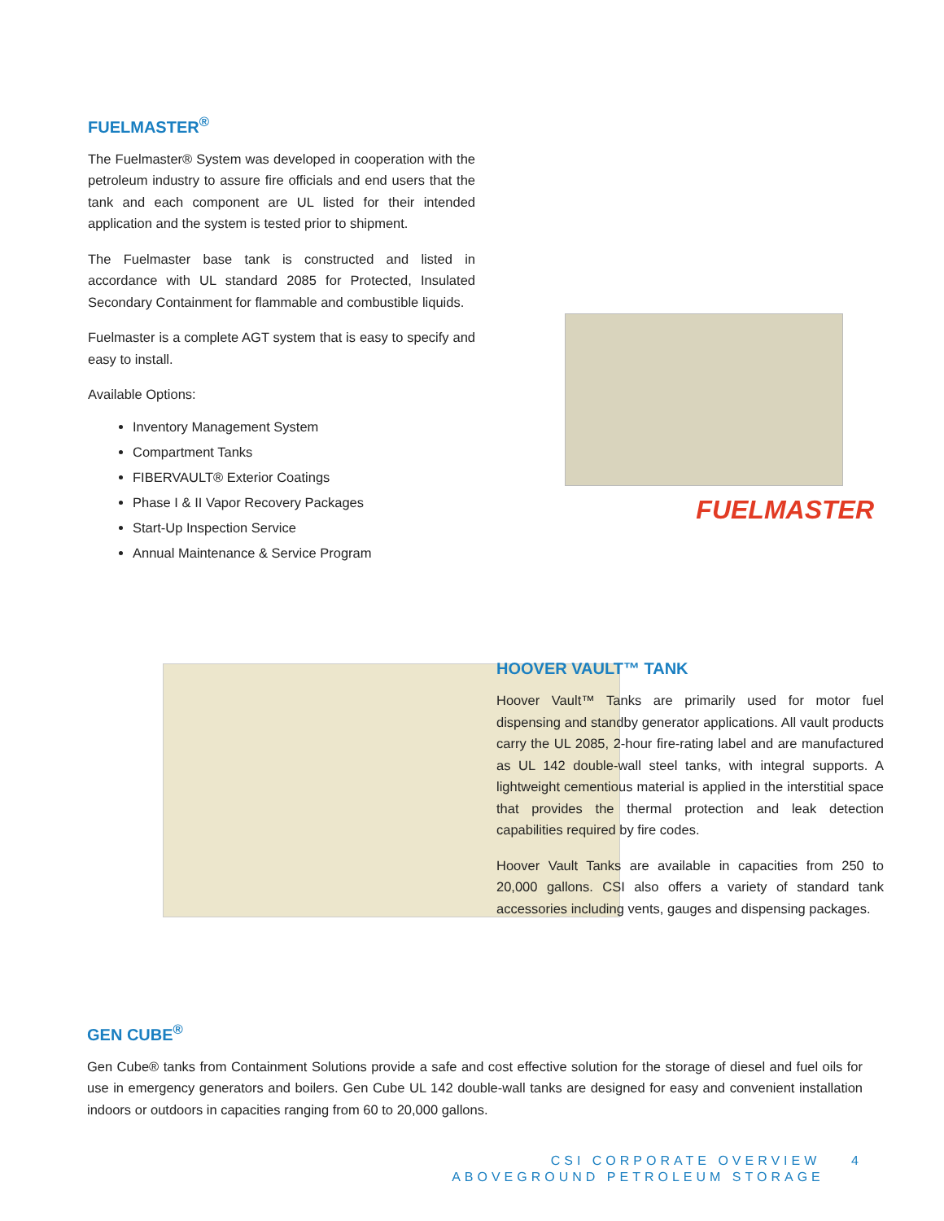FUELMASTER<sup>®</sup>
The Fuelmaster® System was developed in cooperation with the petroleum industry to assure fire officials and end users that the tank and each component are UL listed for their intended application and the system is tested prior to shipment.
The Fuelmaster base tank is constructed and listed in accordance with UL standard 2085 for Protected, Insulated Secondary Containment for flammable and combustible liquids.
Fuelmaster is a complete AGT system that is easy to specify and easy to install.
Available Options:
Inventory Management System
Compartment Tanks
FIBERVAULT® Exterior Coatings
Phase I & II Vapor Recovery Packages
Start-Up Inspection Service
Annual Maintenance & Service Program
FUELMASTER
HOOVER VAULT™ TANK
Hoover Vault™ Tanks are primarily used for motor fuel dispensing and standby generator applications. All vault products carry the UL 2085, 2-hour fire-rating label and are manufactured as UL 142 double-wall steel tanks, with integral supports. A lightweight cementious material is applied in the interstitial space that provides the thermal protection and leak detection capabilities required by fire codes.
Hoover Vault Tanks are available in capacities from 250 to 20,000 gallons. CSI also offers a variety of standard tank accessories including vents, gauges and dispensing packages.
GEN CUBE<sup>®</sup>
Gen Cube® tanks from Containment Solutions provide a safe and cost effective solution for the storage of diesel and fuel oils for use in emergency generators and boilers. Gen Cube UL 142 double-wall tanks are designed for easy and convenient installation indoors or outdoors in capacities ranging from 60 to 20,000 gallons.
CSI CORPORATE OVERVIEW 4
ABOVEGROUND PETROLEUM STORAGE